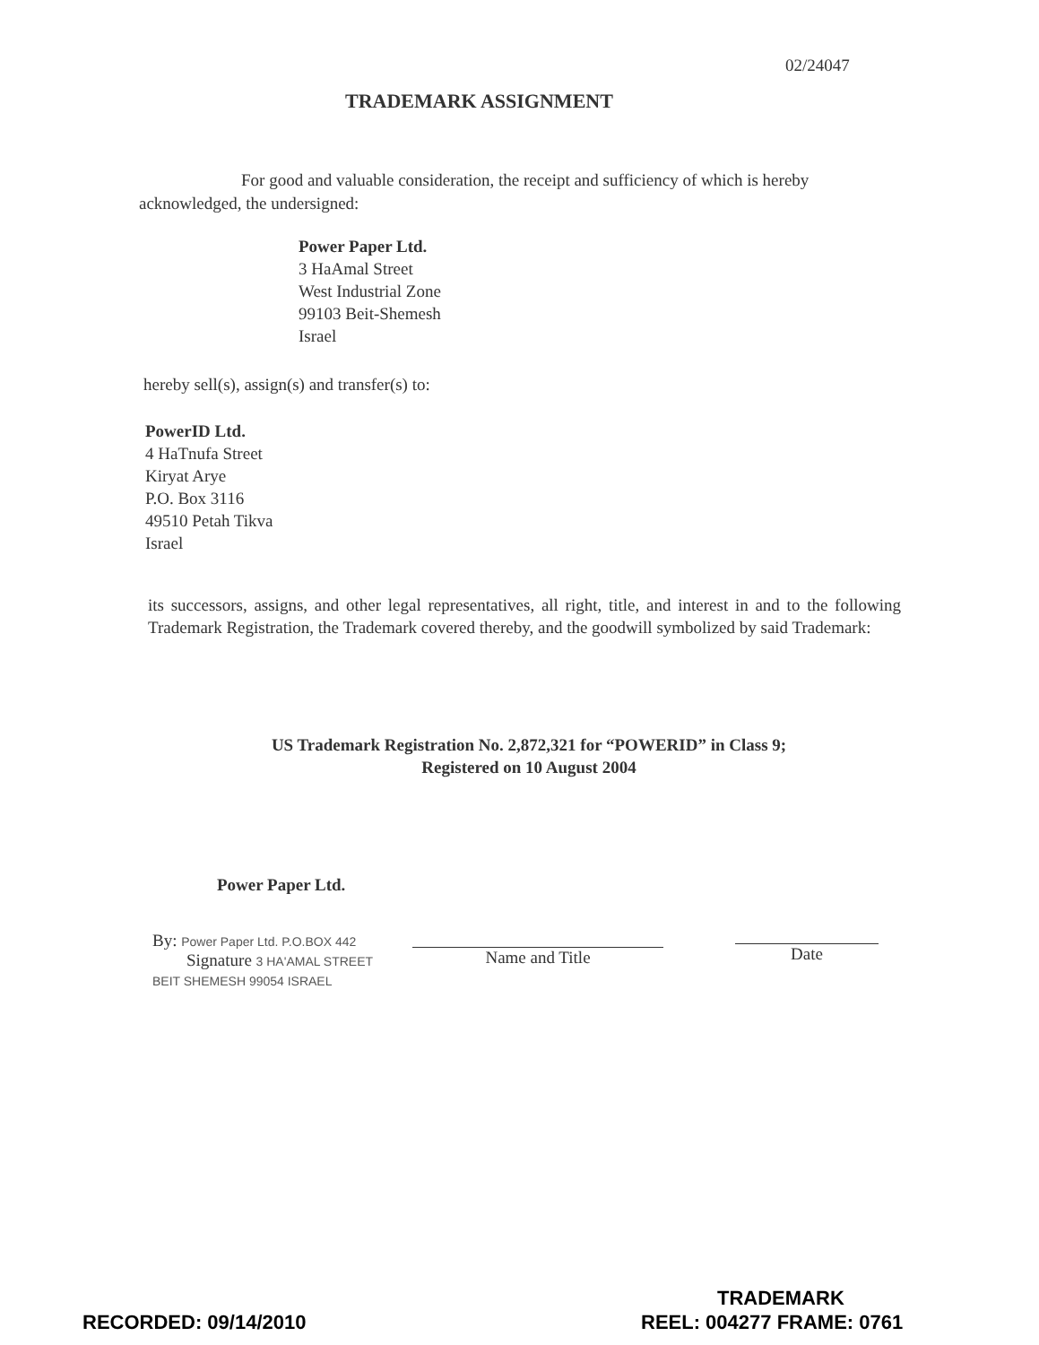02/24047
TRADEMARK ASSIGNMENT
For good and valuable consideration, the receipt and sufficiency of which is hereby acknowledged, the undersigned:
Power Paper Ltd.
3 HaAmal Street
West Industrial Zone
99103 Beit-Shemesh
Israel
hereby sell(s), assign(s) and transfer(s) to:
PowerID Ltd.
4 HaTnufa Street
Kiryat Arye
P.O. Box 3116
49510 Petah Tikva
Israel
its successors, assigns, and other legal representatives, all right, title, and interest in and to the following Trademark Registration, the Trademark covered thereby, and the goodwill symbolized by said Trademark:
US Trademark Registration No. 2,872,321 for “POWERID” in Class 9;
Registered on 10 August 2004
Power Paper Ltd.
By: Power Paper Ltd. P.O.BOX 442
Signature 3 HA'AMAL STREET
BEIT SHEMESH 99054 ISRAEL
Name and Title
Date
TRADEMARK
RECORDED: 09/14/2010 REEL: 004277 FRAME: 0761